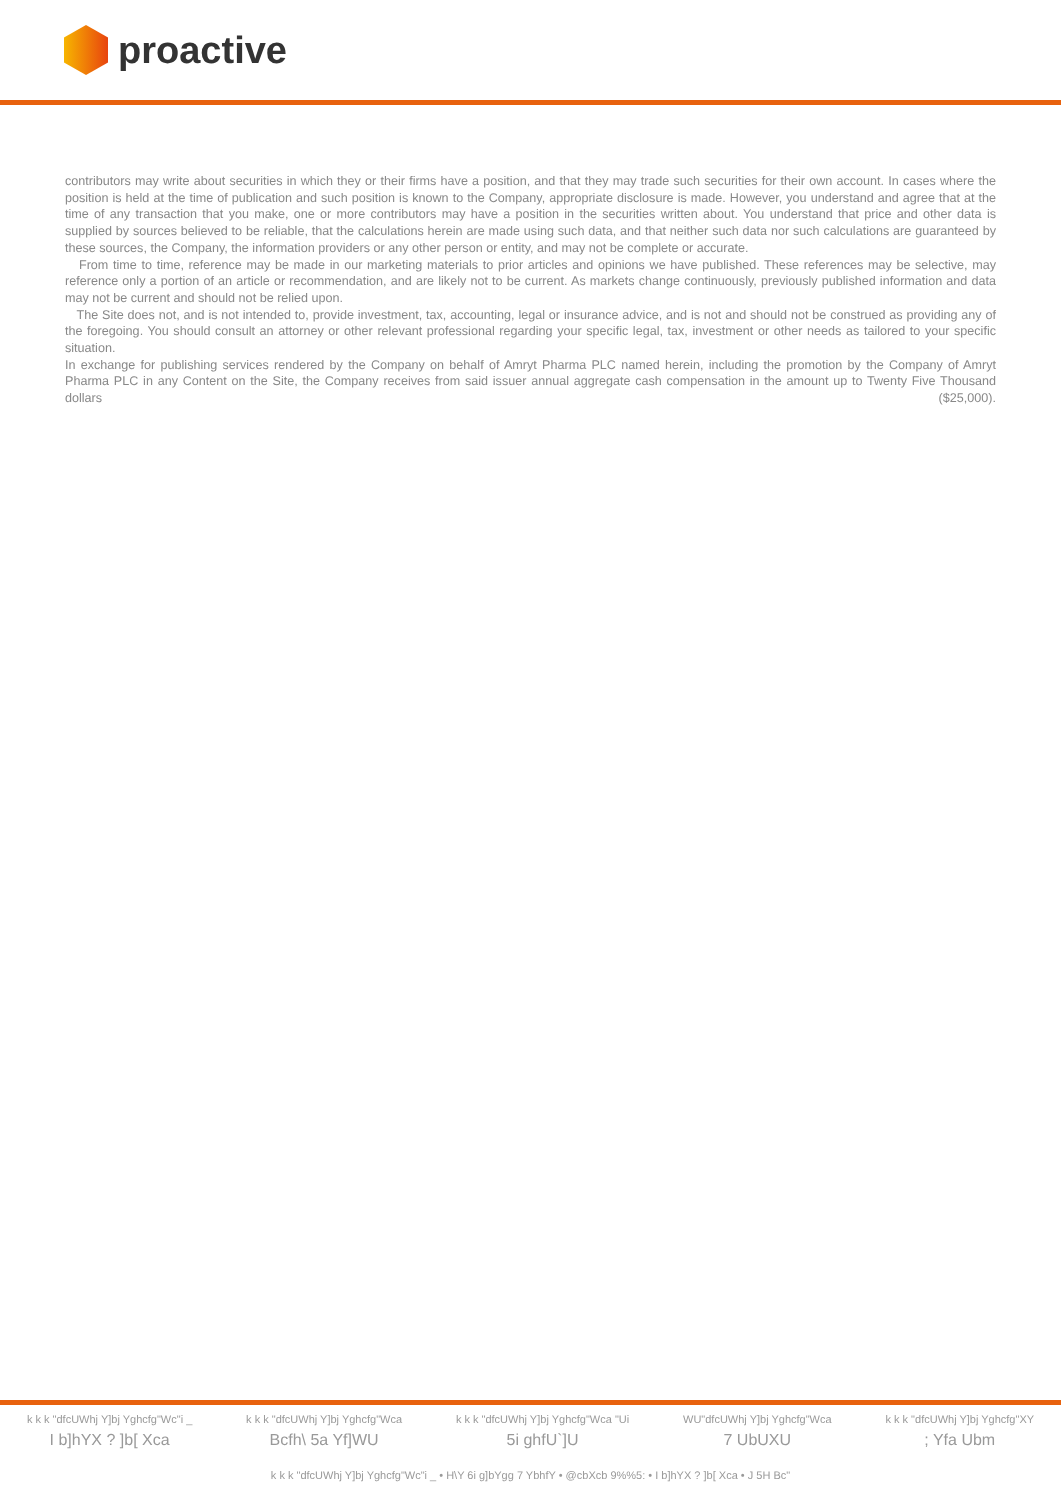proactive
contributors may write about securities in which they or their firms have a position, and that they may trade such securities for their own account. In cases where the position is held at the time of publication and such position is known to the Company, appropriate disclosure is made. However, you understand and agree that at the time of any transaction that you make, one or more contributors may have a position in the securities written about. You understand that price and other data is supplied by sources believed to be reliable, that the calculations herein are made using such data, and that neither such data nor such calculations are guaranteed by these sources, the Company, the information providers or any other person or entity, and may not be complete or accurate.
From time to time, reference may be made in our marketing materials to prior articles and opinions we have published. These references may be selective, may reference only a portion of an article or recommendation, and are likely not to be current. As markets change continuously, previously published information and data may not be current and should not be relied upon.
The Site does not, and is not intended to, provide investment, tax, accounting, legal or insurance advice, and is not and should not be construed as providing any of the foregoing. You should consult an attorney or other relevant professional regarding your specific legal, tax, investment or other needs as tailored to your specific situation.
In exchange for publishing services rendered by the Company on behalf of Amryt Pharma PLC named herein, including the promotion by the Company of Amryt Pharma PLC in any Content on the Site, the Company receives from said issuer annual aggregate cash compensation in the amount up to Twenty Five Thousand dollars ($25,000).
k k k "dfcUWhj Y]bj Yghcfg"Wc"i _
I b]hYX ? ]b[ Xca
k k k "dfcUWhj Y]bj Yghcfg"Wca
Bcfh\ 5a Yf]WU
k k k "dfcUWhj Y]bj Yghcfg"Wca "Ui
5i ghfU`]U
WU"dfcUWhj Y]bj Yghcfg"Wca
7 UbUXU
k k k "dfcUWhj Y]bj Yghcfg"XY; Yfa Ubm
k k k "dfcUWhj Y]bj Yghcfg"Wc"i _ • H\Y 6i g]bYgg 7 YbhfY • @cbXcb 9%%5: • I b]hYX ? ]b[ Xca • J 5H Bc"